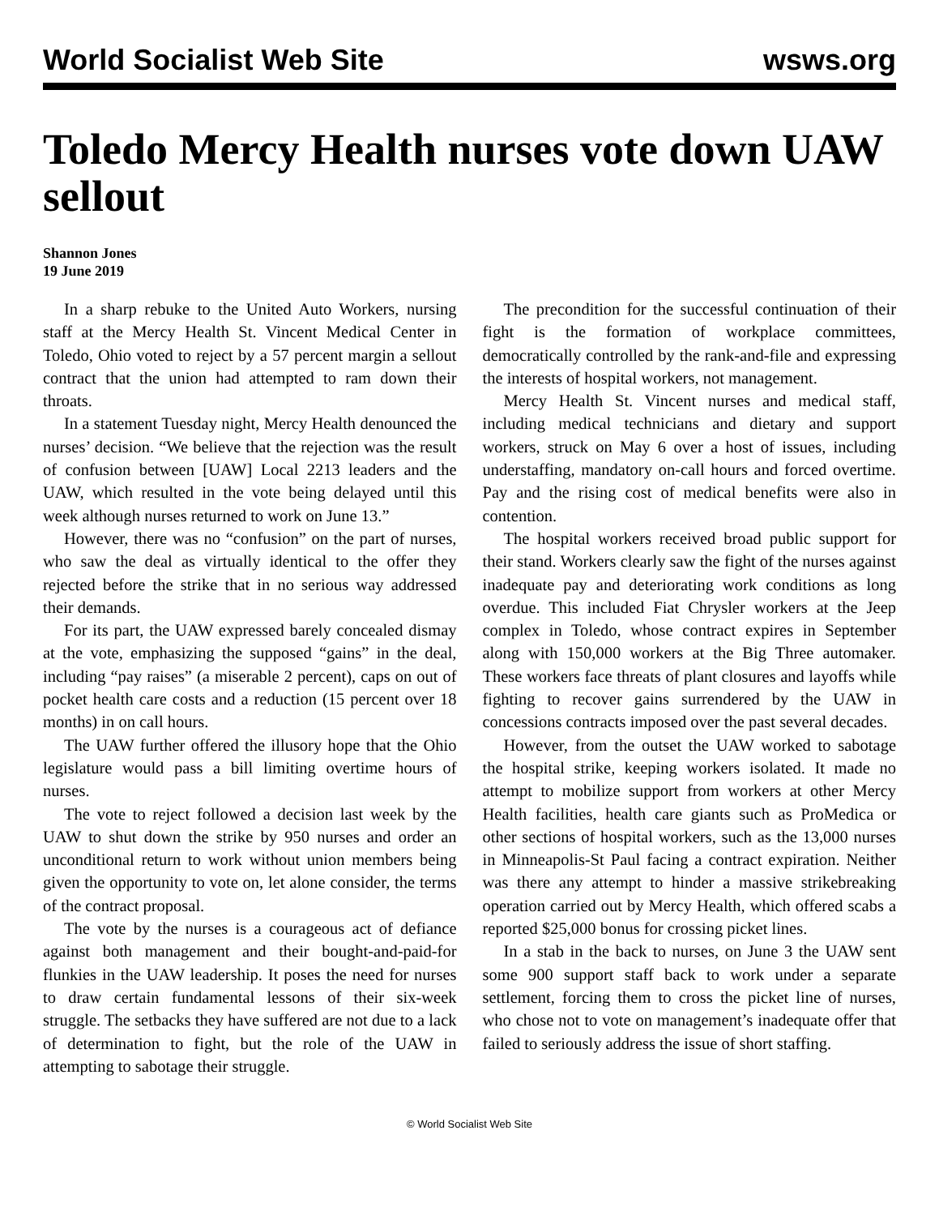World Socialist Web Site wsws.org
Toledo Mercy Health nurses vote down UAW sellout
Shannon Jones
19 June 2019
In a sharp rebuke to the United Auto Workers, nursing staff at the Mercy Health St. Vincent Medical Center in Toledo, Ohio voted to reject by a 57 percent margin a sellout contract that the union had attempted to ram down their throats.
In a statement Tuesday night, Mercy Health denounced the nurses’ decision. “We believe that the rejection was the result of confusion between [UAW] Local 2213 leaders and the UAW, which resulted in the vote being delayed until this week although nurses returned to work on June 13.”
However, there was no “confusion” on the part of nurses, who saw the deal as virtually identical to the offer they rejected before the strike that in no serious way addressed their demands.
For its part, the UAW expressed barely concealed dismay at the vote, emphasizing the supposed “gains” in the deal, including “pay raises” (a miserable 2 percent), caps on out of pocket health care costs and a reduction (15 percent over 18 months) in on call hours.
The UAW further offered the illusory hope that the Ohio legislature would pass a bill limiting overtime hours of nurses.
The vote to reject followed a decision last week by the UAW to shut down the strike by 950 nurses and order an unconditional return to work without union members being given the opportunity to vote on, let alone consider, the terms of the contract proposal.
The vote by the nurses is a courageous act of defiance against both management and their bought-and-paid-for flunkies in the UAW leadership. It poses the need for nurses to draw certain fundamental lessons of their six-week struggle. The setbacks they have suffered are not due to a lack of determination to fight, but the role of the UAW in attempting to sabotage their struggle.
The precondition for the successful continuation of their fight is the formation of workplace committees, democratically controlled by the rank-and-file and expressing the interests of hospital workers, not management.
Mercy Health St. Vincent nurses and medical staff, including medical technicians and dietary and support workers, struck on May 6 over a host of issues, including understaffing, mandatory on-call hours and forced overtime. Pay and the rising cost of medical benefits were also in contention.
The hospital workers received broad public support for their stand. Workers clearly saw the fight of the nurses against inadequate pay and deteriorating work conditions as long overdue. This included Fiat Chrysler workers at the Jeep complex in Toledo, whose contract expires in September along with 150,000 workers at the Big Three automaker. These workers face threats of plant closures and layoffs while fighting to recover gains surrendered by the UAW in concessions contracts imposed over the past several decades.
However, from the outset the UAW worked to sabotage the hospital strike, keeping workers isolated. It made no attempt to mobilize support from workers at other Mercy Health facilities, health care giants such as ProMedica or other sections of hospital workers, such as the 13,000 nurses in Minneapolis-St Paul facing a contract expiration. Neither was there any attempt to hinder a massive strikebreaking operation carried out by Mercy Health, which offered scabs a reported $25,000 bonus for crossing picket lines.
In a stab in the back to nurses, on June 3 the UAW sent some 900 support staff back to work under a separate settlement, forcing them to cross the picket line of nurses, who chose not to vote on management’s inadequate offer that failed to seriously address the issue of short staffing.
© World Socialist Web Site